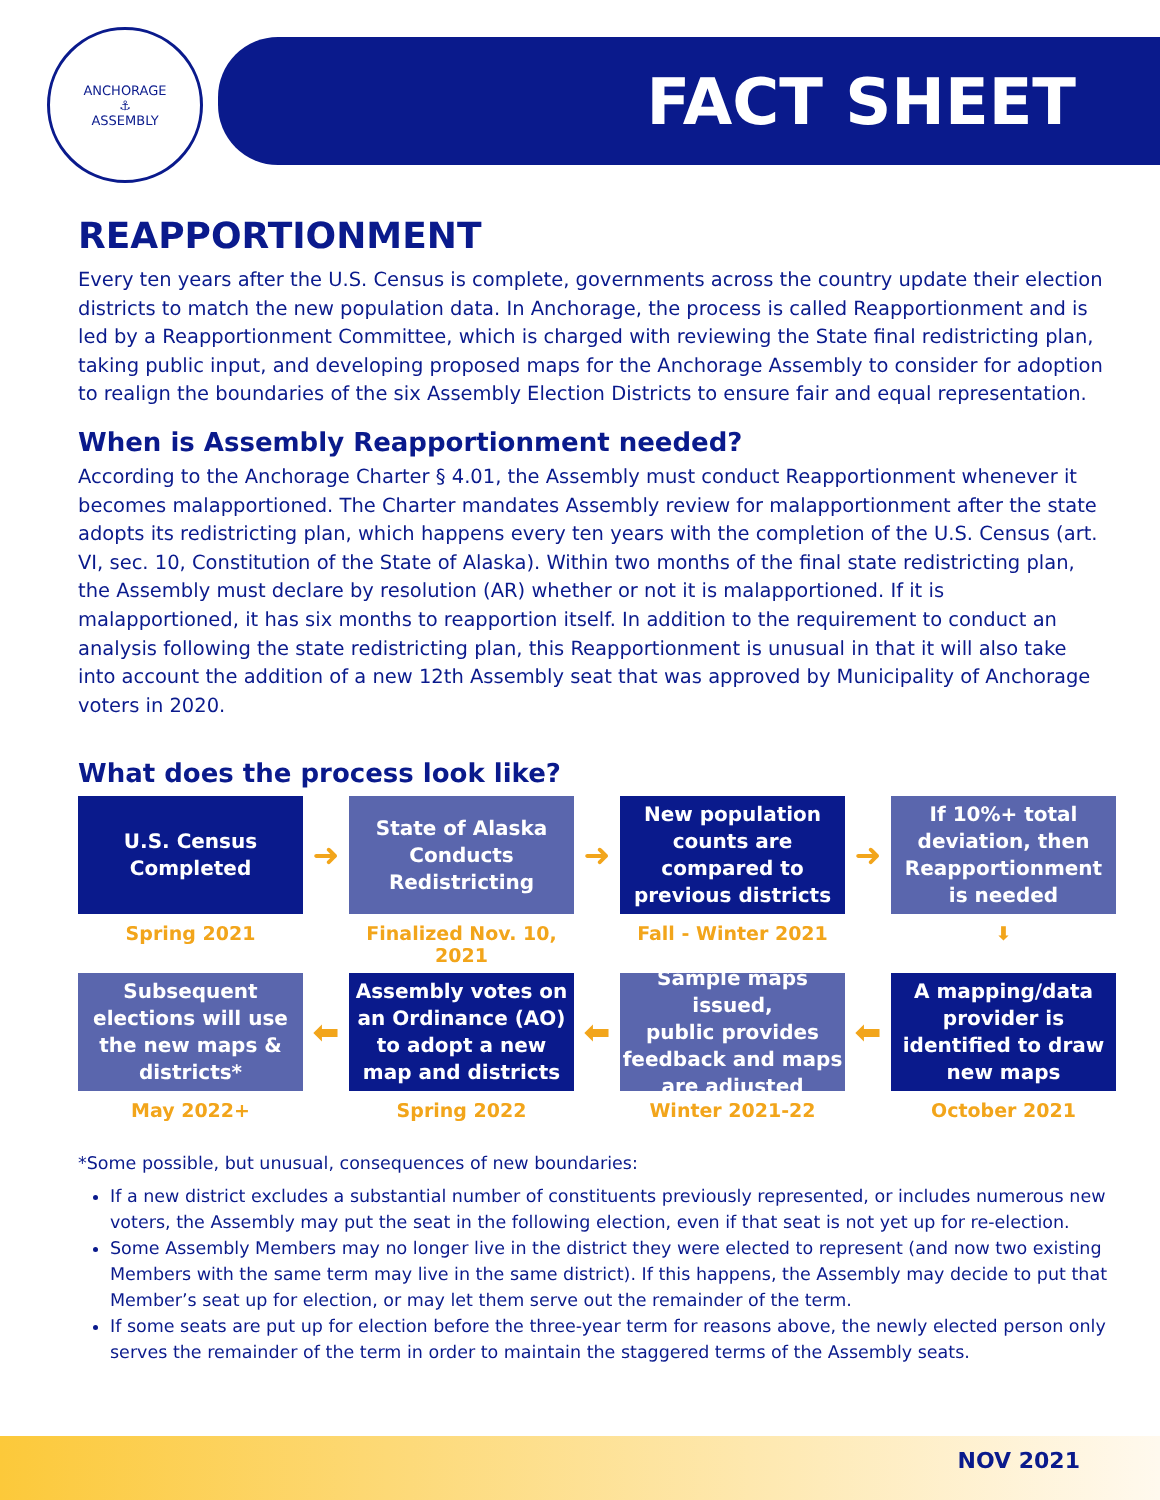ANCHORAGE
⚓
ASSEMBLY
FACT SHEET
REAPPORTIONMENT
Every ten years after the U.S. Census is complete, governments across the country update their election districts to match the new population data. In Anchorage, the process is called Reapportionment and is led by a Reapportionment Committee, which is charged with reviewing the State final redistricting plan, taking public input, and developing proposed maps for the Anchorage Assembly to consider for adoption to realign the boundaries of the six Assembly Election Districts to ensure fair and equal representation.
When is Assembly Reapportionment needed?
According to the Anchorage Charter § 4.01, the Assembly must conduct Reapportionment whenever it becomes malapportioned. The Charter mandates Assembly review for malapportionment after the state adopts its redistricting plan, which happens every ten years with the completion of the U.S. Census (art. VI, sec. 10, Constitution of the State of Alaska). Within two months of the final state redistricting plan, the Assembly must declare by resolution (AR) whether or not it is malapportioned. If it is malapportioned, it has six months to reapportion itself. In addition to the requirement to conduct an analysis following the state redistricting plan, this Reapportionment is unusual in that it will also take into account the addition of a new 12th Assembly seat that was approved by Municipality of Anchorage voters in 2020.
What does the process look like?
U.S. Census
Completed
➜
State of Alaska
Conducts
Redistricting
➜
New population
counts are
compared to
previous districts
➜
If 10%+ total
deviation, then
Reapportionment
is needed
Spring 2021
Finalized Nov. 10, 2021
Fall - Winter 2021
⬇
Subsequent
elections will use
the new maps &
districts*
⬅
Assembly votes on
an Ordinance (AO)
to adopt a new
map and districts
⬅
Sample maps issued,
public provides
feedback and maps
are adjusted
⬅
A mapping/data
provider is
identified to draw
new maps
May 2022+
Spring 2022
Winter 2021-22
October 2021
*Some possible, but unusual, consequences of new boundaries:
If a new district excludes a substantial number of constituents previously represented, or includes numerous new voters, the Assembly may put the seat in the following election, even if that seat is not yet up for re-election.
Some Assembly Members may no longer live in the district they were elected to represent (and now two existing Members with the same term may live in the same district). If this happens, the Assembly may decide to put that Member’s seat up for election, or may let them serve out the remainder of the term.
If some seats are put up for election before the three-year term for reasons above, the newly elected person only serves the remainder of the term in order to maintain the staggered terms of the Assembly seats.
NOV 2021